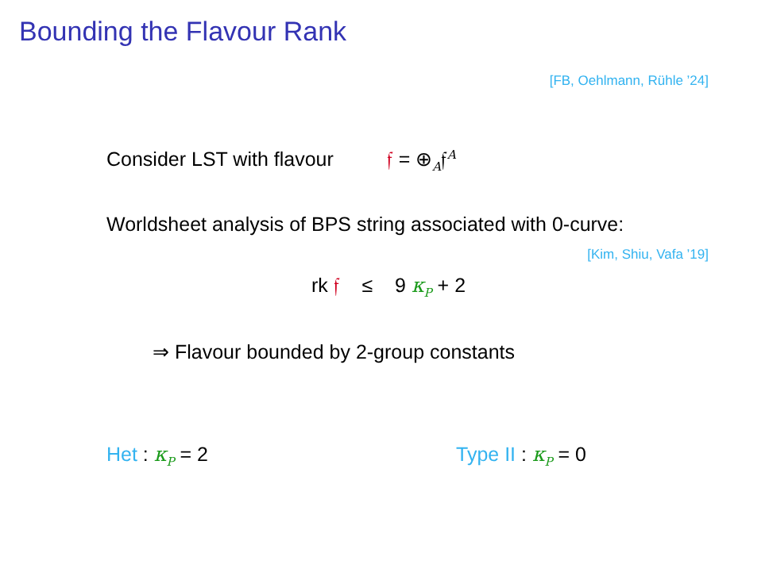Bounding the Flavour Rank
[FB, Oehlmann, Rühle ’24]
Consider LST with flavour 𝔣 = ⊕<sub>A</sub>𝔣<sup>A</sup>
Worldsheet analysis of BPS string associated with 0-curve:
[Kim, Shiu, Vafa ’19]
rk 𝔣 ≤ 9 κ<sub>P</sub> + 2
⇒ Flavour bounded by 2-group constants
Het : κ<sub>P</sub> = 2 Type II : κ<sub>P</sub> = 0